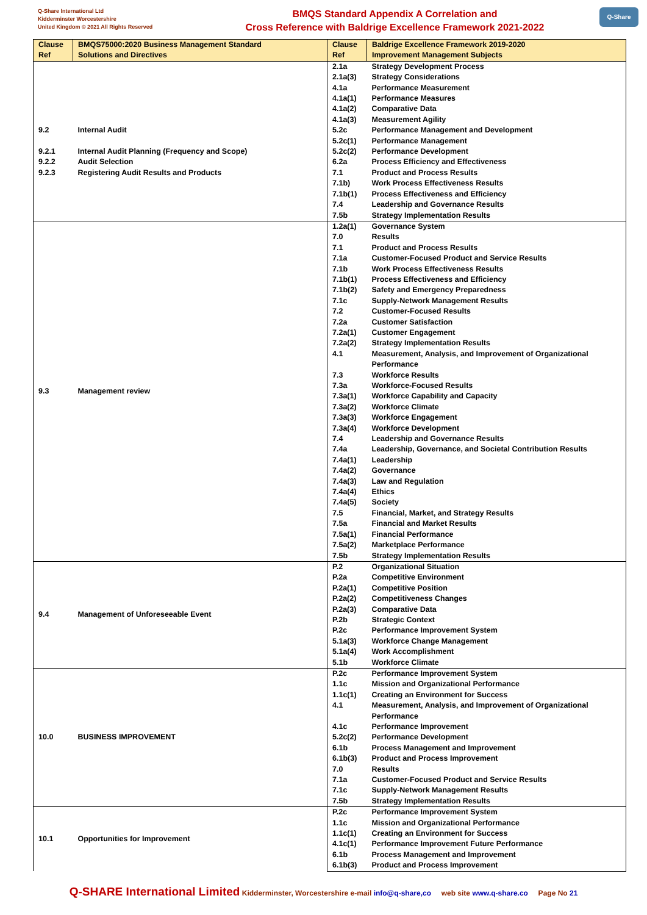Q-Share International Ltd
Kidderminster Worcestershire
United Kingdom © 2021 All Rights Reserved
BMQS Standard Appendix A Correlation and
Cross Reference with Baldrige Excellence Framework 2021-2022
Q-Share
| Clause Ref | BMQS75000:2020 Business Management Standard Solutions and Directives | Clause Ref | Baldrige Excellence Framework 2019-2020 Improvement Management Subjects |
| --- | --- | --- | --- |
| 9.2 9.2.1 9.2.2 9.2.3 | Internal Audit Internal Audit Planning (Frequency and Scope) Audit Selection Registering Audit Results and Products | 2.1a | Strategy Development Process |
| | | 2.1a(3) | Strategy Considerations |
| | | 4.1a | Performance Measurement |
| | | 4.1a(1) | Performance Measures |
| | | 4.1a(2) | Comparative Data |
| | | 4.1a(3) | Measurement Agility |
| | | 5.2c | Performance Management and Development |
| | | 5.2c(1) | Performance Management |
| | | 5.2c(2) | Performance Development |
| | | 6.2a | Process Efficiency and Effectiveness |
| | | 7.1 | Product and Process Results |
| | | 7.1b) | Work Process Effectiveness Results |
| | | 7.1b(1) | Process Effectiveness and Efficiency |
| | | 7.4 | Leadership and Governance Results |
| | | 7.5b | Strategy Implementation Results |
| 9.3 | Management review | 1.2a(1) | Governance System |
| | | 7.0 | Results |
| | | 7.1 | Product and Process Results |
| | | 7.1a | Customer-Focused Product and Service Results |
| | | 7.1b | Work Process Effectiveness Results |
| | | 7.1b(1) | Process Effectiveness and Efficiency |
| | | 7.1b(2) | Safety and Emergency Preparedness |
| | | 7.1c | Supply-Network Management Results |
| | | 7.2 | Customer-Focused Results |
| | | 7.2a | Customer Satisfaction |
| | | 7.2a(1) | Customer Engagement |
| | | 7.2a(2) | Strategy Implementation Results |
| | | 4.1 | Measurement, Analysis, and Improvement of Organizational Performance |
| | | 7.3 | Workforce Results |
| | | 7.3a | Workforce-Focused Results |
| | | 7.3a(1) | Workforce Capability and Capacity |
| | | 7.3a(2) | Workforce Climate |
| | | 7.3a(3) | Workforce Engagement |
| | | 7.3a(4) | Workforce Development |
| | | 7.4 | Leadership and Governance Results |
| | | 7.4a | Leadership, Governance, and Societal Contribution Results |
| | | 7.4a(1) | Leadership |
| | | 7.4a(2) | Governance |
| | | 7.4a(3) | Law and Regulation |
| | | 7.4a(4) | Ethics |
| | | 7.4a(5) | Society |
| | | 7.5 | Financial, Market, and Strategy Results |
| | | 7.5a | Financial and Market Results |
| | | 7.5a(1) | Financial Performance |
| | | 7.5a(2) | Marketplace Performance |
| | | 7.5b | Strategy Implementation Results |
| 9.4 | Management of Unforeseeable Event | P.2 | Organizational Situation |
| | | P.2a | Competitive Environment |
| | | P.2a(1) | Competitive Position |
| | | P.2a(2) | Competitiveness Changes |
| | | P.2a(3) | Comparative Data |
| | | P.2b | Strategic Context |
| | | P.2c | Performance Improvement System |
| | | 5.1a(3) | Workforce Change Management |
| | | 5.1a(4) | Work Accomplishment |
| | | 5.1b | Workforce Climate |
| 10.0 | BUSINESS IMPROVEMENT | P.2c | Performance Improvement System |
| | | 1.1c | Mission and Organizational Performance |
| | | 1.1c(1) | Creating an Environment for Success |
| | | 4.1 | Measurement, Analysis, and Improvement of Organizational Performance |
| | | 4.1c | Performance Improvement |
| | | 5.2c(2) | Performance Development |
| | | 6.1b | Process Management and Improvement |
| | | 6.1b(3) | Product and Process Improvement |
| | | 7.0 | Results |
| | | 7.1a | Customer-Focused Product and Service Results |
| | | 7.1c | Supply-Network Management Results |
| | | 7.5b | Strategy Implementation Results |
| 10.1 | Opportunities for Improvement | P.2c | Performance Improvement System |
| | | 1.1c | Mission and Organizational Performance |
| | | 1.1c(1) | Creating an Environment for Success |
| | | 4.1c(1) | Performance Improvement Future Performance |
| | | 6.1b | Process Management and Improvement |
| | | 6.1b(3) | Product and Process Improvement |
Q-SHARE International Limited Kidderminster, Worcestershire e-mail info@q-share,co web site www.q-share.co Page No 21